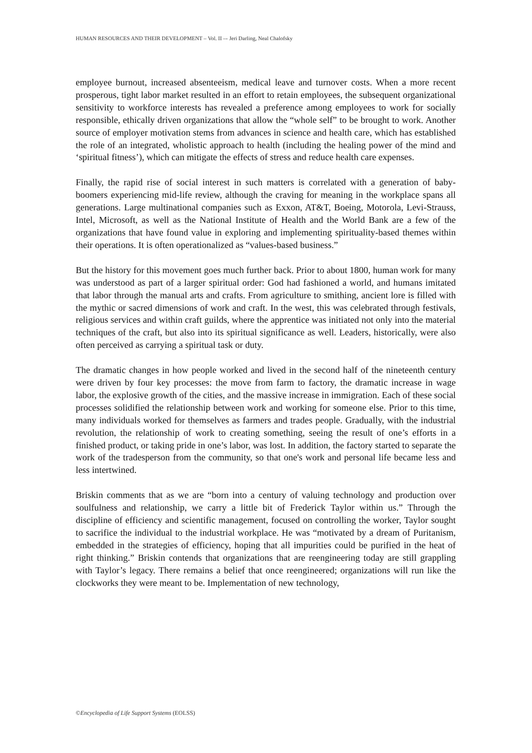HUMAN RESOURCES AND THEIR DEVELOPMENT – Vol. II –- Jeri Darling, Neal Chalofsky
employee burnout, increased absenteeism, medical leave and turnover costs. When a more recent prosperous, tight labor market resulted in an effort to retain employees, the subsequent organizational sensitivity to workforce interests has revealed a preference among employees to work for socially responsible, ethically driven organizations that allow the “whole self” to be brought to work. Another source of employer motivation stems from advances in science and health care, which has established the role of an integrated, wholistic approach to health (including the healing power of the mind and ‘spiritual fitness’), which can mitigate the effects of stress and reduce health care expenses.
Finally, the rapid rise of social interest in such matters is correlated with a generation of baby-boomers experiencing mid-life review, although the craving for meaning in the workplace spans all generations. Large multinational companies such as Exxon, AT&T, Boeing, Motorola, Levi-Strauss, Intel, Microsoft, as well as the National Institute of Health and the World Bank are a few of the organizations that have found value in exploring and implementing spirituality-based themes within their operations. It is often operationalized as “values-based business.”
But the history for this movement goes much further back. Prior to about 1800, human work for many was understood as part of a larger spiritual order: God had fashioned a world, and humans imitated that labor through the manual arts and crafts. From agriculture to smithing, ancient lore is filled with the mythic or sacred dimensions of work and craft. In the west, this was celebrated through festivals, religious services and within craft guilds, where the apprentice was initiated not only into the material techniques of the craft, but also into its spiritual significance as well. Leaders, historically, were also often perceived as carrying a spiritual task or duty.
The dramatic changes in how people worked and lived in the second half of the nineteenth century were driven by four key processes: the move from farm to factory, the dramatic increase in wage labor, the explosive growth of the cities, and the massive increase in immigration. Each of these social processes solidified the relationship between work and working for someone else. Prior to this time, many individuals worked for themselves as farmers and trades people. Gradually, with the industrial revolution, the relationship of work to creating something, seeing the result of one’s efforts in a finished product, or taking pride in one’s labor, was lost. In addition, the factory started to separate the work of the tradesperson from the community, so that one's work and personal life became less and less intertwined.
Briskin comments that as we are “born into a century of valuing technology and production over soulfulness and relationship, we carry a little bit of Frederick Taylor within us.” Through the discipline of efficiency and scientific management, focused on controlling the worker, Taylor sought to sacrifice the individual to the industrial workplace. He was “motivated by a dream of Puritanism, embedded in the strategies of efficiency, hoping that all impurities could be purified in the heat of right thinking.” Briskin contends that organizations that are reengineering today are still grappling with Taylor’s legacy. There remains a belief that once reengineered; organizations will run like the clockworks they were meant to be. Implementation of new technology,
©Encyclopedia of Life Support Systems (EOLSS)